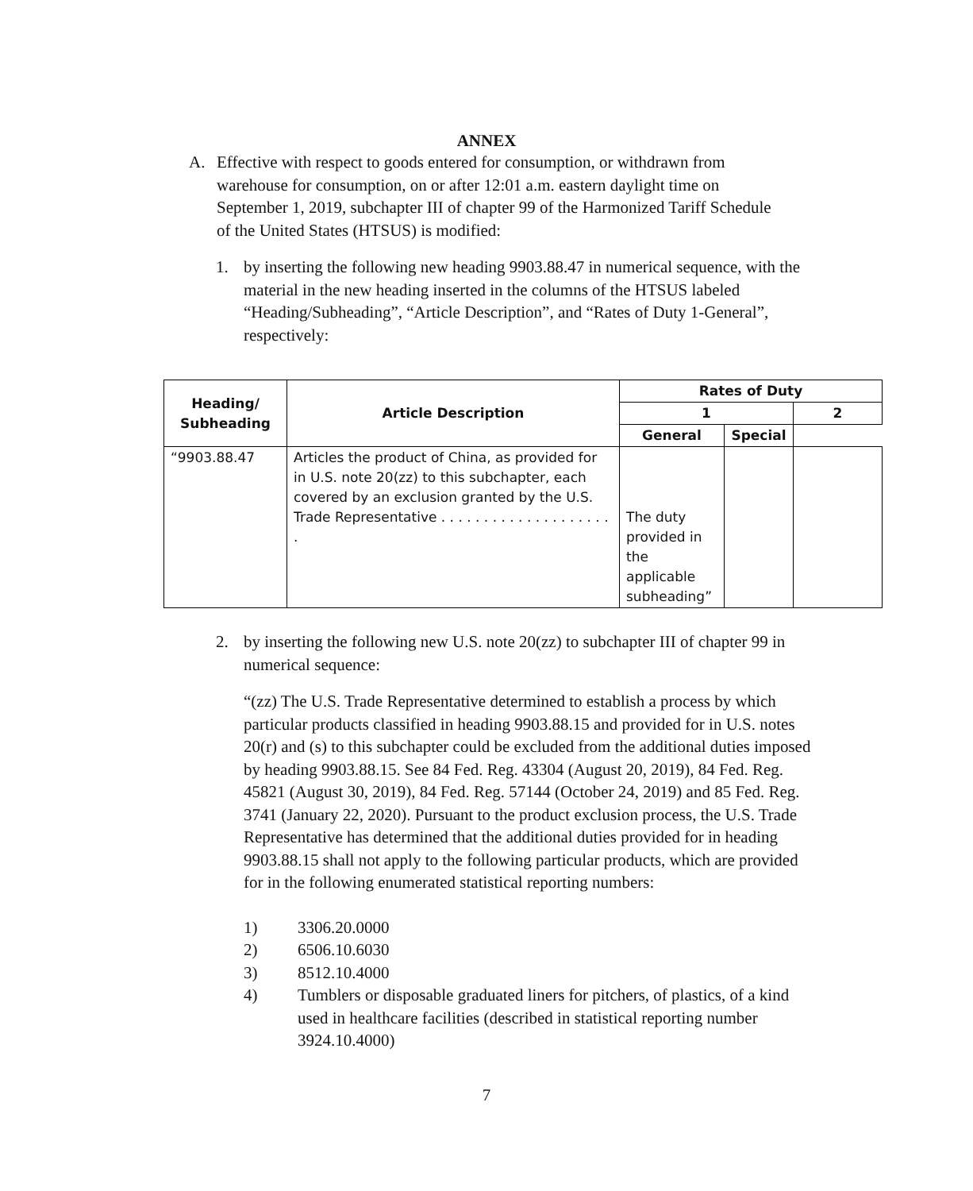ANNEX
A. Effective with respect to goods entered for consumption, or withdrawn from warehouse for consumption, on or after 12:01 a.m. eastern daylight time on September 1, 2019, subchapter III of chapter 99 of the Harmonized Tariff Schedule of the United States (HTSUS) is modified:
1. by inserting the following new heading 9903.88.47 in numerical sequence, with the material in the new heading inserted in the columns of the HTSUS labeled “Heading/Subheading”, “Article Description”, and “Rates of Duty 1-General”, respectively:
| Heading/ Subheading | Article Description | Rates of Duty | | |
| --- | --- | --- | --- | --- |
| | | 1 | | 2 |
| | | General | Special | |
| “9903.88.47 | Articles the product of China, as provided for in U.S. note 20(zz) to this subchapter, each covered by an exclusion granted by the U.S. Trade Representative . . . . . . . . . . . . . . . . . . . . . | The duty provided in the applicable subheading” | | |
2. by inserting the following new U.S. note 20(zz) to subchapter III of chapter 99 in numerical sequence:
“(zz) The U.S. Trade Representative determined to establish a process by which particular products classified in heading 9903.88.15 and provided for in U.S. notes 20(r) and (s) to this subchapter could be excluded from the additional duties imposed by heading 9903.88.15. See 84 Fed. Reg. 43304 (August 20, 2019), 84 Fed. Reg. 45821 (August 30, 2019), 84 Fed. Reg. 57144 (October 24, 2019) and 85 Fed. Reg. 3741 (January 22, 2020). Pursuant to the product exclusion process, the U.S. Trade Representative has determined that the additional duties provided for in heading 9903.88.15 shall not apply to the following particular products, which are provided for in the following enumerated statistical reporting numbers:
1) 3306.20.0000
2) 6506.10.6030
3) 8512.10.4000
4) Tumblers or disposable graduated liners for pitchers, of plastics, of a kind used in healthcare facilities (described in statistical reporting number 3924.10.4000)
7